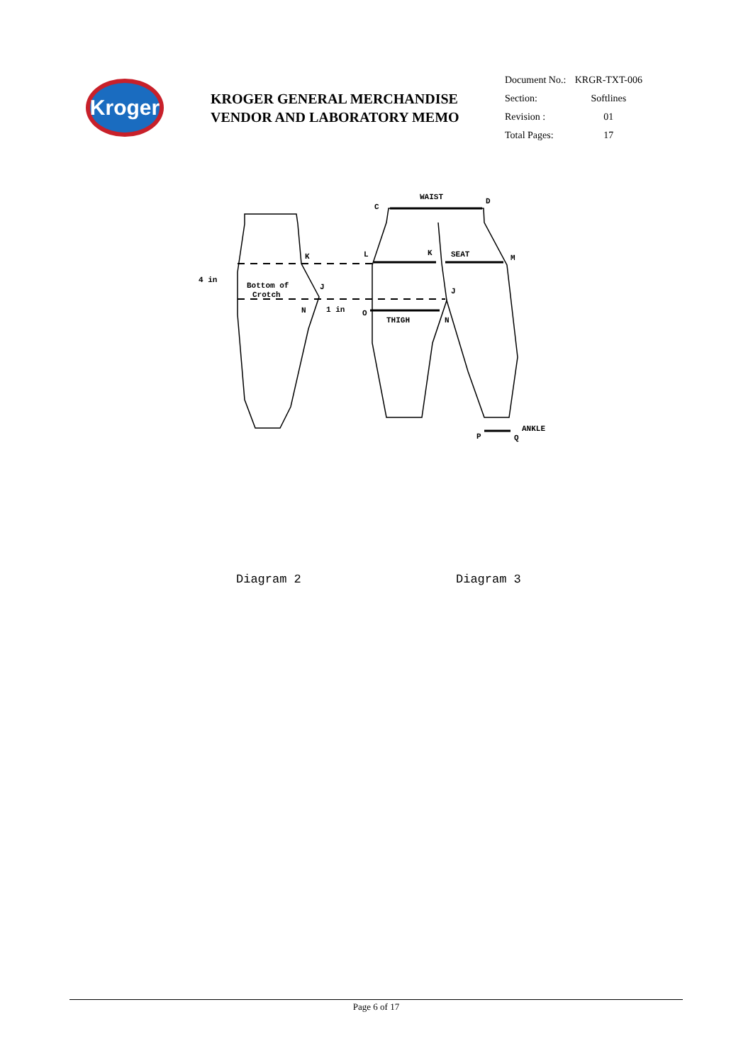Kroger
KROGER GENERAL MERCHANDISE
VENDOR AND LABORATORY MEMO
| Document No.: | KRGR-TXT-006 |
| Section: | Softlines |
| Revision : | 01 |
| Total Pages: | 17 |
WAIST
C
D
K
L
K
SEAT
M
4 in
Bottom of
Crotch
J
J
N
1 in
O
THIGH
N
P
Q
ANKLE
Diagram 2 Diagram 3
Page 6 of 17